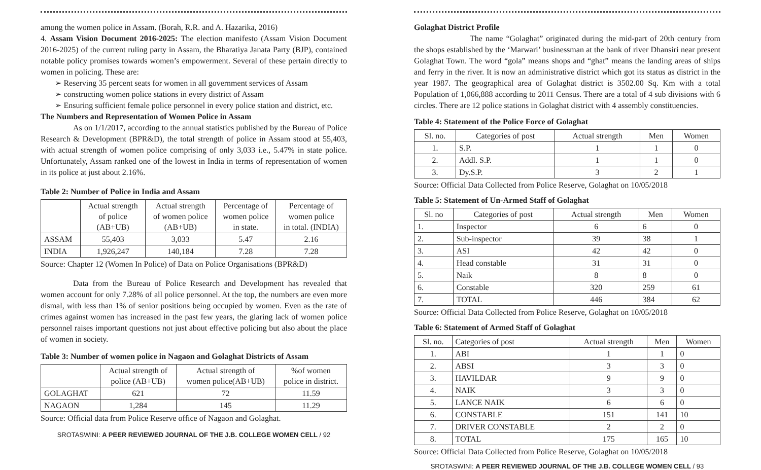among the women police in Assam. (Borah, R.R. and A. Hazarika, 2016)
4. Assam Vision Document 2016-2025: The election manifesto (Assam Vision Document 2016-2025) of the current ruling party in Assam, the Bharatiya Janata Party (BJP), contained notable policy promises towards women’s empowerment. Several of these pertain directly to women in policing. These are:
➢ Reserving 35 percent seats for women in all government services of Assam
➢ constructing women police stations in every district of Assam
➢ Ensuring sufficient female police personnel in every police station and district, etc.
The Numbers and Representation of Women Police in Assam
As on 1/1/2017, according to the annual statistics published by the Bureau of Police Research & Development (BPR&D), the total strength of police in Assam stood at 55,403, with actual strength of women police comprising of only 3,033 i.e., 5.47% in state police. Unfortunately, Assam ranked one of the lowest in India in terms of representation of women in its police at just about 2.16%.
Table 2: Number of Police in India and Assam
| | Actual strength of police (AB+UB) | Actual strength of women police (AB+UB) | Percentage of women police in state. | Percentage of women police in total. (INDIA) |
| --- | --- | --- | --- | --- |
| ASSAM | 55,403 | 3,033 | 5.47 | 2.16 |
| INDIA | 1,926,247 | 140,184 | 7.28 | 7.28 |
Source: Chapter 12 (Women In Police) of Data on Police Organisations (BPR&D)
Data from the Bureau of Police Research and Development has revealed that women account for only 7.28% of all police personnel. At the top, the numbers are even more dismal, with less than 1% of senior positions being occupied by women. Even as the rate of crimes against women has increased in the past few years, the glaring lack of women police personnel raises important questions not just about effective policing but also about the place of women in society.
Table 3: Number of women police in Nagaon and Golaghat Districts of Assam
| | Actual strength of police (AB+UB) | Actual strength of women police(AB+UB) | %of women police in district. |
| --- | --- | --- | --- |
| GOLAGHAT | 621 | 72 | 11.59 |
| NAGAON | 1,284 | 145 | 11.29 |
Source: Official data from Police Reserve office of Nagaon and Golaghat.
SROTASWINI: A PEER REVIEWED JOURNAL OF THE J.B. COLLEGE WOMEN CELL / 92
Golaghat District Profile
The name “Golaghat” originated during the mid-part of 20th century from the shops established by the ‘Marwari’ businessman at the bank of river Dhansiri near present Golaghat Town. The word “gola” means shops and “ghat” means the landing areas of ships and ferry in the river. It is now an administrative district which got its status as district in the year 1987. The geographical area of Golaghat district is 3502.00 Sq. Km with a total Population of 1,066,888 according to 2011 Census. There are a total of 4 sub divisions with 6 circles. There are 12 police stations in Golaghat district with 4 assembly constituencies.
Table 4: Statement of the Police Force of Golaghat
| Sl. no. | Categories of post | Actual strength | Men | Women |
| --- | --- | --- | --- | --- |
| 1. | S.P. | 1 | 1 | 0 |
| 2. | Addl. S.P. | 1 | 1 | 0 |
| 3. | Dy.S.P. | 3 | 2 | 1 |
Source: Official Data Collected from Police Reserve, Golaghat on 10/05/2018
Table 5: Statement of Un-Armed Staff of Golaghat
| Sl. no | Categories of post | Actual strength | Men | Women |
| --- | --- | --- | --- | --- |
| 1. | Inspector | 6 | 6 | 0 |
| 2. | Sub-inspector | 39 | 38 | 1 |
| 3. | ASI | 42 | 42 | 0 |
| 4. | Head constable | 31 | 31 | 0 |
| 5. | Naik | 8 | 8 | 0 |
| 6. | Constable | 320 | 259 | 61 |
| 7. | TOTAL | 446 | 384 | 62 |
Source: Official Data Collected from Police Reserve, Golaghat on 10/05/2018
Table 6: Statement of Armed Staff of Golaghat
| Sl. no. | Categories of post | Actual strength | Men | Women |
| --- | --- | --- | --- | --- |
| 1. | ABI | 1 | 1 | 0 |
| 2. | ABSI | 3 | 3 | 0 |
| 3. | HAVILDAR | 9 | 9 | 0 |
| 4. | NAIK | 3 | 3 | 0 |
| 5. | LANCE NAIK | 6 | 6 | 0 |
| 6. | CONSTABLE | 151 | 141 | 10 |
| 7. | DRIVER CONSTABLE | 2 | 2 | 0 |
| 8. | TOTAL | 175 | 165 | 10 |
Source: Official Data Collected from Police Reserve, Golaghat on 10/05/2018
SROTASWINI: A PEER REVIEWED JOURNAL OF THE J.B. COLLEGE WOMEN CELL / 93